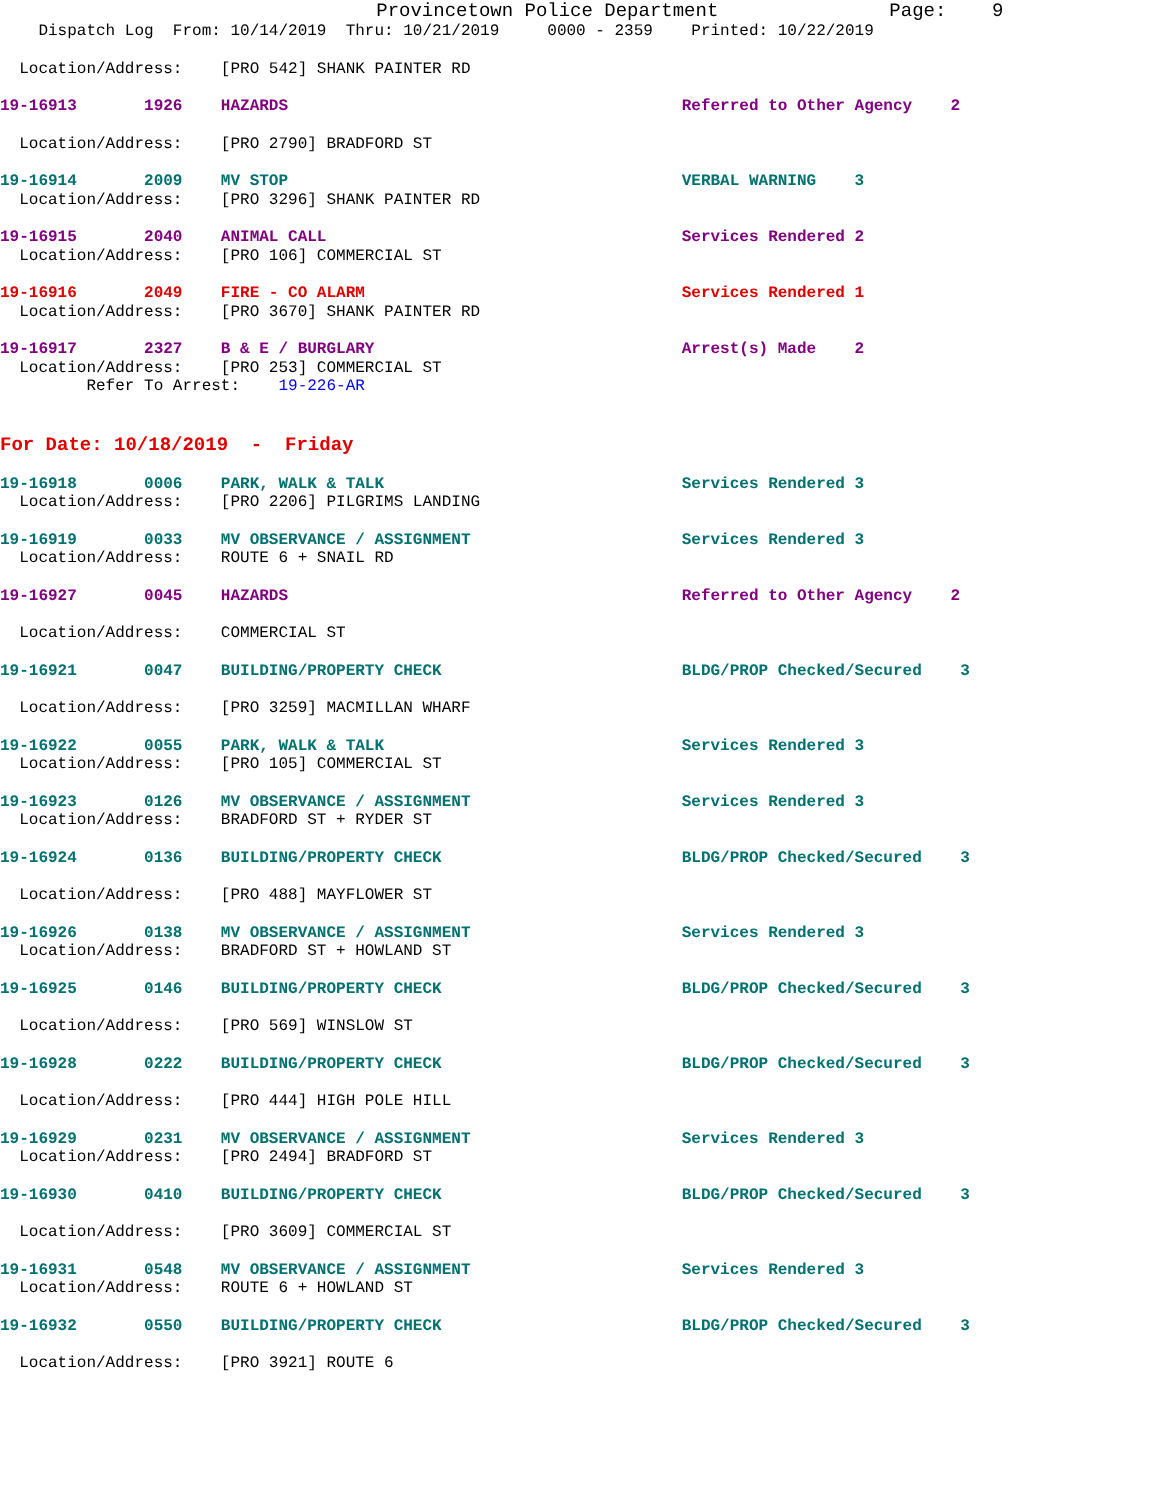Provincetown Police Department Page: 9
Dispatch Log From: 10/14/2019 Thru: 10/21/2019 0000 - 2359 Printed: 10/22/2019
Location/Address: [PRO 542] SHANK PAINTER RD
19-16913 1926 HAZARDS Referred to Other Agency 2
Location/Address: [PRO 2790] BRADFORD ST
19-16914 2009 MV STOP VERBAL WARNING 3
Location/Address: [PRO 3296] SHANK PAINTER RD
19-16915 2040 ANIMAL CALL Services Rendered 2
Location/Address: [PRO 106] COMMERCIAL ST
19-16916 2049 FIRE - CO ALARM Services Rendered 1
Location/Address: [PRO 3670] SHANK PAINTER RD
19-16917 2327 B & E / BURGLARY Arrest(s) Made 2
Location/Address: [PRO 253] COMMERCIAL ST
Refer To Arrest: 19-226-AR
For Date: 10/18/2019 - Friday
19-16918 0006 PARK, WALK & TALK Services Rendered 3
Location/Address: [PRO 2206] PILGRIMS LANDING
19-16919 0033 MV OBSERVANCE / ASSIGNMENT Services Rendered 3
Location/Address: ROUTE 6 + SNAIL RD
19-16927 0045 HAZARDS Referred to Other Agency 2
Location/Address: COMMERCIAL ST
19-16921 0047 BUILDING/PROPERTY CHECK BLDG/PROP Checked/Secured 3
Location/Address: [PRO 3259] MACMILLAN WHARF
19-16922 0055 PARK, WALK & TALK Services Rendered 3
Location/Address: [PRO 105] COMMERCIAL ST
19-16923 0126 MV OBSERVANCE / ASSIGNMENT Services Rendered 3
Location/Address: BRADFORD ST + RYDER ST
19-16924 0136 BUILDING/PROPERTY CHECK BLDG/PROP Checked/Secured 3
Location/Address: [PRO 488] MAYFLOWER ST
19-16926 0138 MV OBSERVANCE / ASSIGNMENT Services Rendered 3
Location/Address: BRADFORD ST + HOWLAND ST
19-16925 0146 BUILDING/PROPERTY CHECK BLDG/PROP Checked/Secured 3
Location/Address: [PRO 569] WINSLOW ST
19-16928 0222 BUILDING/PROPERTY CHECK BLDG/PROP Checked/Secured 3
Location/Address: [PRO 444] HIGH POLE HILL
19-16929 0231 MV OBSERVANCE / ASSIGNMENT Services Rendered 3
Location/Address: [PRO 2494] BRADFORD ST
19-16930 0410 BUILDING/PROPERTY CHECK BLDG/PROP Checked/Secured 3
Location/Address: [PRO 3609] COMMERCIAL ST
19-16931 0548 MV OBSERVANCE / ASSIGNMENT Services Rendered 3
Location/Address: ROUTE 6 + HOWLAND ST
19-16932 0550 BUILDING/PROPERTY CHECK BLDG/PROP Checked/Secured 3
Location/Address: [PRO 3921] ROUTE 6